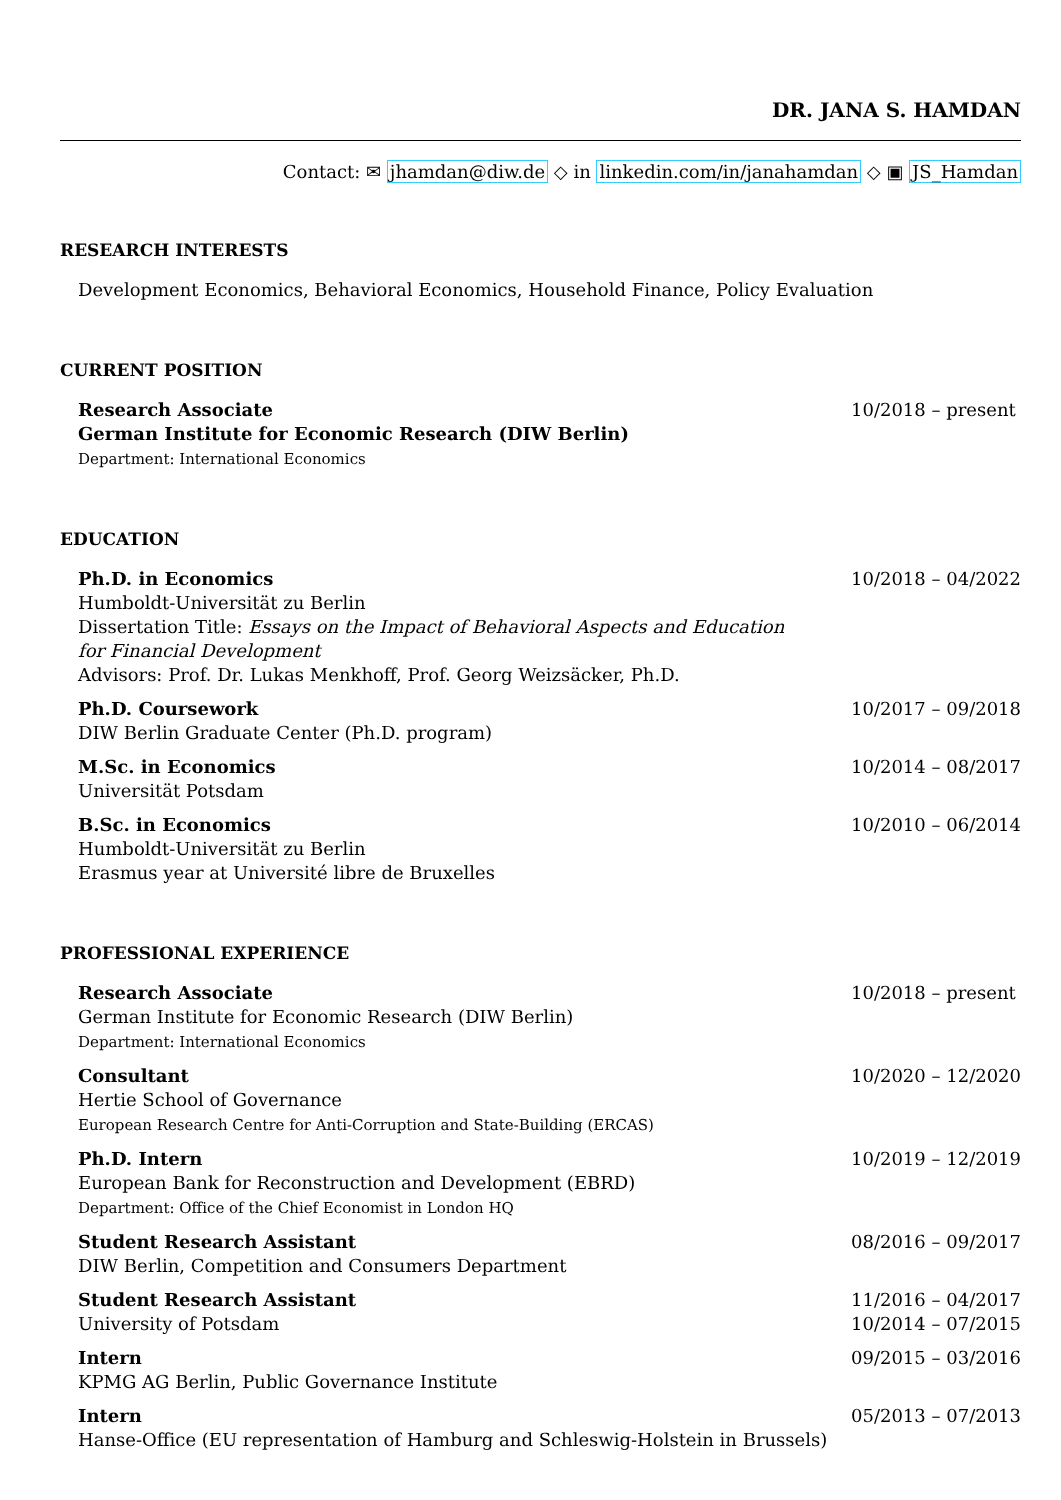DR. JANA S. HAMDAN
Contact: ✉ jhamdan@diw.de ◇ in linkedin.com/in/janahamdan ◇ ▣ JS_Hamdan
RESEARCH INTERESTS
Development Economics, Behavioral Economics, Household Finance, Policy Evaluation
CURRENT POSITION
Research Associate
German Institute for Economic Research (DIW Berlin)
Department: International Economics
10/2018 – present
EDUCATION
Ph.D. in Economics
Humboldt-Universität zu Berlin
Dissertation Title: Essays on the Impact of Behavioral Aspects and Education
for Financial Development
Advisors: Prof. Dr. Lukas Menkhoff, Prof. Georg Weizsäcker, Ph.D.
10/2018 – 04/2022
Ph.D. Coursework
DIW Berlin Graduate Center (Ph.D. program)
10/2017 – 09/2018
M.Sc. in Economics
Universität Potsdam
10/2014 – 08/2017
B.Sc. in Economics
Humboldt-Universität zu Berlin
Erasmus year at Université libre de Bruxelles
10/2010 – 06/2014
PROFESSIONAL EXPERIENCE
Research Associate
German Institute for Economic Research (DIW Berlin)
Department: International Economics
10/2018 – present
Consultant
Hertie School of Governance
European Research Centre for Anti-Corruption and State-Building (ERCAS)
10/2020 – 12/2020
Ph.D. Intern
European Bank for Reconstruction and Development (EBRD)
Department: Office of the Chief Economist in London HQ
10/2019 – 12/2019
Student Research Assistant
DIW Berlin, Competition and Consumers Department
08/2016 – 09/2017
Student Research Assistant
University of Potsdam
11/2016 – 04/2017
10/2014 – 07/2015
Intern
KPMG AG Berlin, Public Governance Institute
09/2015 – 03/2016
Intern
Hanse-Office (EU representation of Hamburg and Schleswig-Holstein in Brussels)
05/2013 – 07/2013